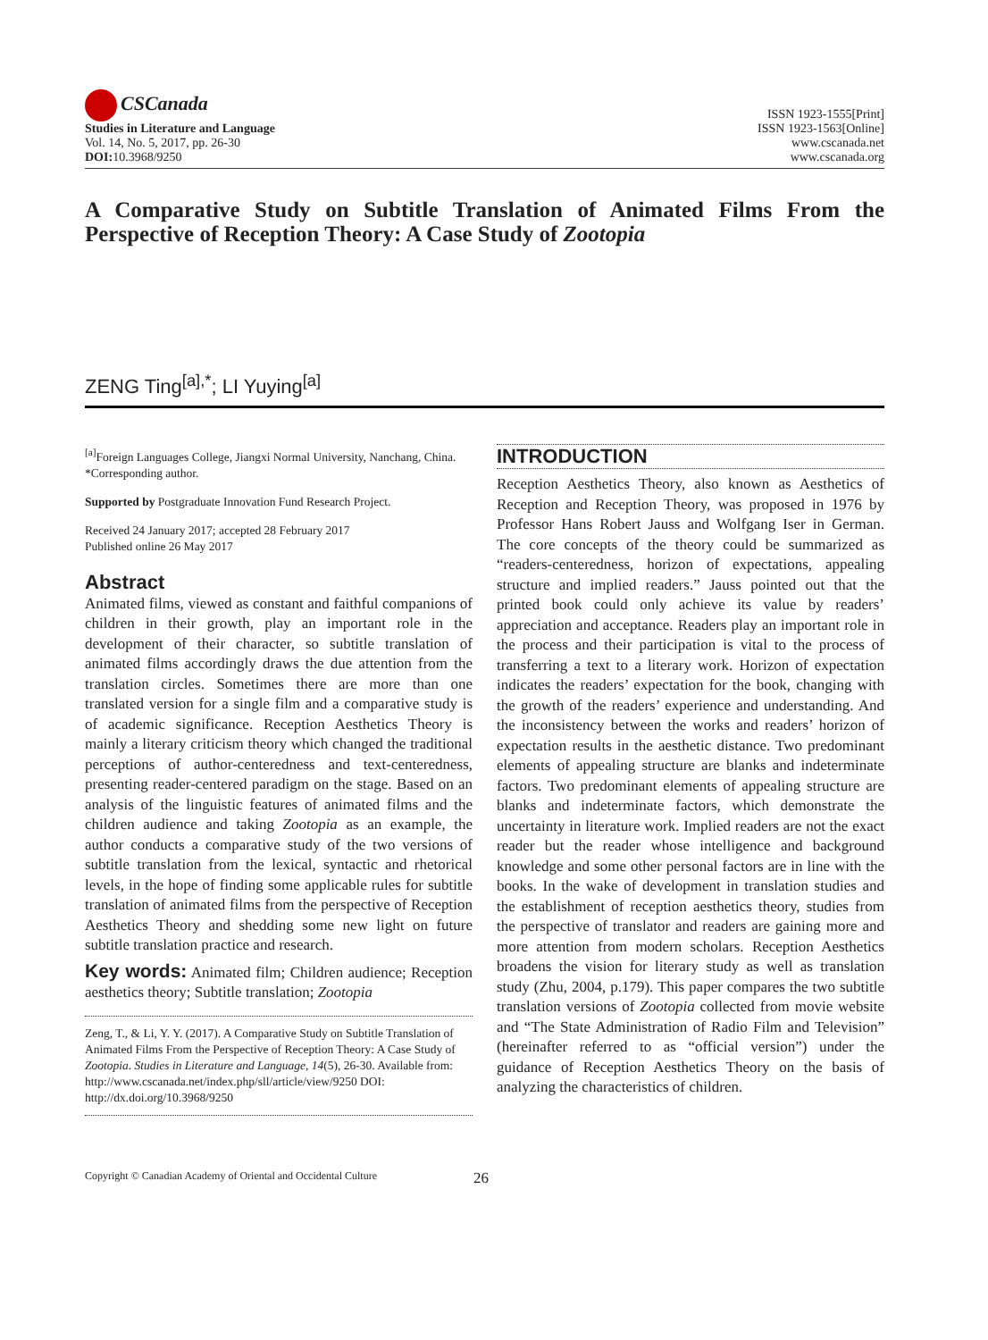CSCanada
Studies in Literature and Language
Vol. 14, No. 5, 2017, pp. 26-30
DOI: 10.3968/9250
ISSN 1923-1555[Print]
ISSN 1923-1563[Online]
www.cscanada.net
www.cscanada.org
A Comparative Study on Subtitle Translation of Animated Films From the Perspective of Reception Theory: A Case Study of Zootopia
ZENG Ting<sup>[a],*</sup>; LI Yuying<sup>[a]</sup>
<sup>[a]</sup> Foreign Languages College, Jiangxi Normal University, Nanchang, China.
*Corresponding author.
Supported by Postgraduate Innovation Fund Research Project.
Received 24 January 2017; accepted 28 February 2017
Published online 26 May 2017
Abstract
Animated films, viewed as constant and faithful companions of children in their growth, play an important role in the development of their character, so subtitle translation of animated films accordingly draws the due attention from the translation circles. Sometimes there are more than one translated version for a single film and a comparative study is of academic significance. Reception Aesthetics Theory is mainly a literary criticism theory which changed the traditional perceptions of author-centeredness and text-centeredness, presenting reader-centered paradigm on the stage. Based on an analysis of the linguistic features of animated films and the children audience and taking Zootopia as an example, the author conducts a comparative study of the two versions of subtitle translation from the lexical, syntactic and rhetorical levels, in the hope of finding some applicable rules for subtitle translation of animated films from the perspective of Reception Aesthetics Theory and shedding some new light on future subtitle translation practice and research.
Key words: Animated film; Children audience; Reception aesthetics theory; Subtitle translation; Zootopia
Zeng, T., & Li, Y. Y. (2017). A Comparative Study on Subtitle Translation of Animated Films From the Perspective of Reception Theory: A Case Study of Zootopia. Studies in Literature and Language, 14(5), 26-30. Available from: http://www.cscanada.net/index.php/sll/article/view/9250 DOI: http://dx.doi.org/10.3968/9250
INTRODUCTION
Reception Aesthetics Theory, also known as Aesthetics of Reception and Reception Theory, was proposed in 1976 by Professor Hans Robert Jauss and Wolfgang Iser in German. The core concepts of the theory could be summarized as “readers-centeredness, horizon of expectations, appealing structure and implied readers.” Jauss pointed out that the printed book could only achieve its value by readers’ appreciation and acceptance. Readers play an important role in the process and their participation is vital to the process of transferring a text to a literary work. Horizon of expectation indicates the readers’ expectation for the book, changing with the growth of the readers’ experience and understanding. And the inconsistency between the works and readers’ horizon of expectation results in the aesthetic distance. Two predominant elements of appealing structure are blanks and indeterminate factors. Two predominant elements of appealing structure are blanks and indeterminate factors, which demonstrate the uncertainty in literature work. Implied readers are not the exact reader but the reader whose intelligence and background knowledge and some other personal factors are in line with the books. In the wake of development in translation studies and the establishment of reception aesthetics theory, studies from the perspective of translator and readers are gaining more and more attention from modern scholars. Reception Aesthetics broadens the vision for literary study as well as translation study (Zhu, 2004, p.179). This paper compares the two subtitle translation versions of Zootopia collected from movie website and “The State Administration of Radio Film and Television” (hereinafter referred to as “official version”) under the guidance of Reception Aesthetics Theory on the basis of analyzing the characteristics of children.
Copyright © Canadian Academy of Oriental and Occidental Culture 26